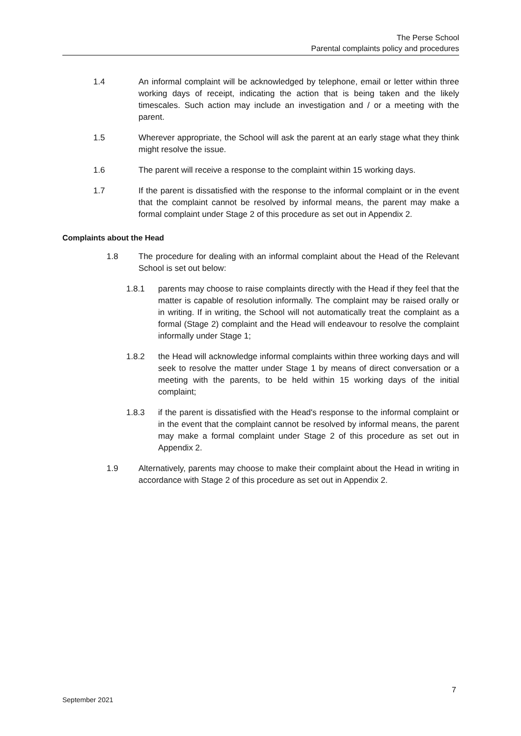The Perse School
Parental complaints policy and procedures
1.4 An informal complaint will be acknowledged by telephone, email or letter within three working days of receipt, indicating the action that is being taken and the likely timescales. Such action may include an investigation and / or a meeting with the parent.
1.5 Wherever appropriate, the School will ask the parent at an early stage what they think might resolve the issue.
1.6 The parent will receive a response to the complaint within 15 working days.
1.7 If the parent is dissatisfied with the response to the informal complaint or in the event that the complaint cannot be resolved by informal means, the parent may make a formal complaint under Stage 2 of this procedure as set out in Appendix 2.
Complaints about the Head
1.8 The procedure for dealing with an informal complaint about the Head of the Relevant School is set out below:
1.8.1 parents may choose to raise complaints directly with the Head if they feel that the matter is capable of resolution informally. The complaint may be raised orally or in writing. If in writing, the School will not automatically treat the complaint as a formal (Stage 2) complaint and the Head will endeavour to resolve the complaint informally under Stage 1;
1.8.2 the Head will acknowledge informal complaints within three working days and will seek to resolve the matter under Stage 1 by means of direct conversation or a meeting with the parents, to be held within 15 working days of the initial complaint;
1.8.3 if the parent is dissatisfied with the Head's response to the informal complaint or in the event that the complaint cannot be resolved by informal means, the parent may make a formal complaint under Stage 2 of this procedure as set out in Appendix 2.
1.9 Alternatively, parents may choose to make their complaint about the Head in writing in accordance with Stage 2 of this procedure as set out in Appendix 2.
7
September 2021